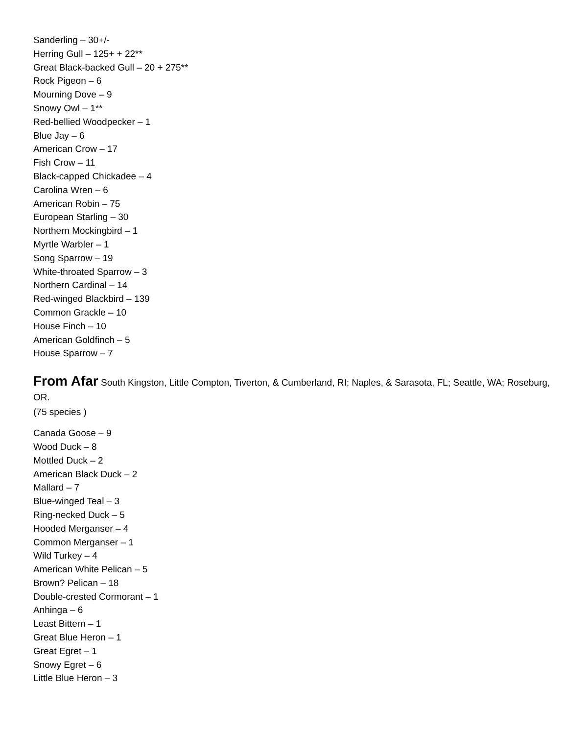Sanderling – 30+/-
Herring Gull – 125+ + 22**
Great Black-backed Gull – 20 + 275**
Rock Pigeon – 6
Mourning Dove – 9
Snowy Owl – 1**
Red-bellied Woodpecker – 1
Blue Jay – 6
American Crow – 17
Fish Crow – 11
Black-capped Chickadee – 4
Carolina Wren – 6
American Robin – 75
European Starling – 30
Northern Mockingbird – 1
Myrtle Warbler – 1
Song Sparrow – 19
White-throated Sparrow – 3
Northern Cardinal – 14
Red-winged Blackbird – 139
Common Grackle – 10
House Finch – 10
American Goldfinch – 5
House Sparrow – 7
From Afar South Kingston, Little Compton, Tiverton, & Cumberland, RI; Naples, & Sarasota, FL; Seattle, WA; Roseburg, OR.
(75 species )
Canada Goose – 9
Wood Duck – 8
Mottled Duck – 2
American Black Duck – 2
Mallard – 7
Blue-winged Teal – 3
Ring-necked Duck – 5
Hooded Merganser – 4
Common Merganser – 1
Wild Turkey – 4
American White Pelican – 5
Brown? Pelican – 18
Double-crested Cormorant – 1
Anhinga – 6
Least Bittern – 1
Great Blue Heron – 1
Great Egret – 1
Snowy Egret – 6
Little Blue Heron – 3